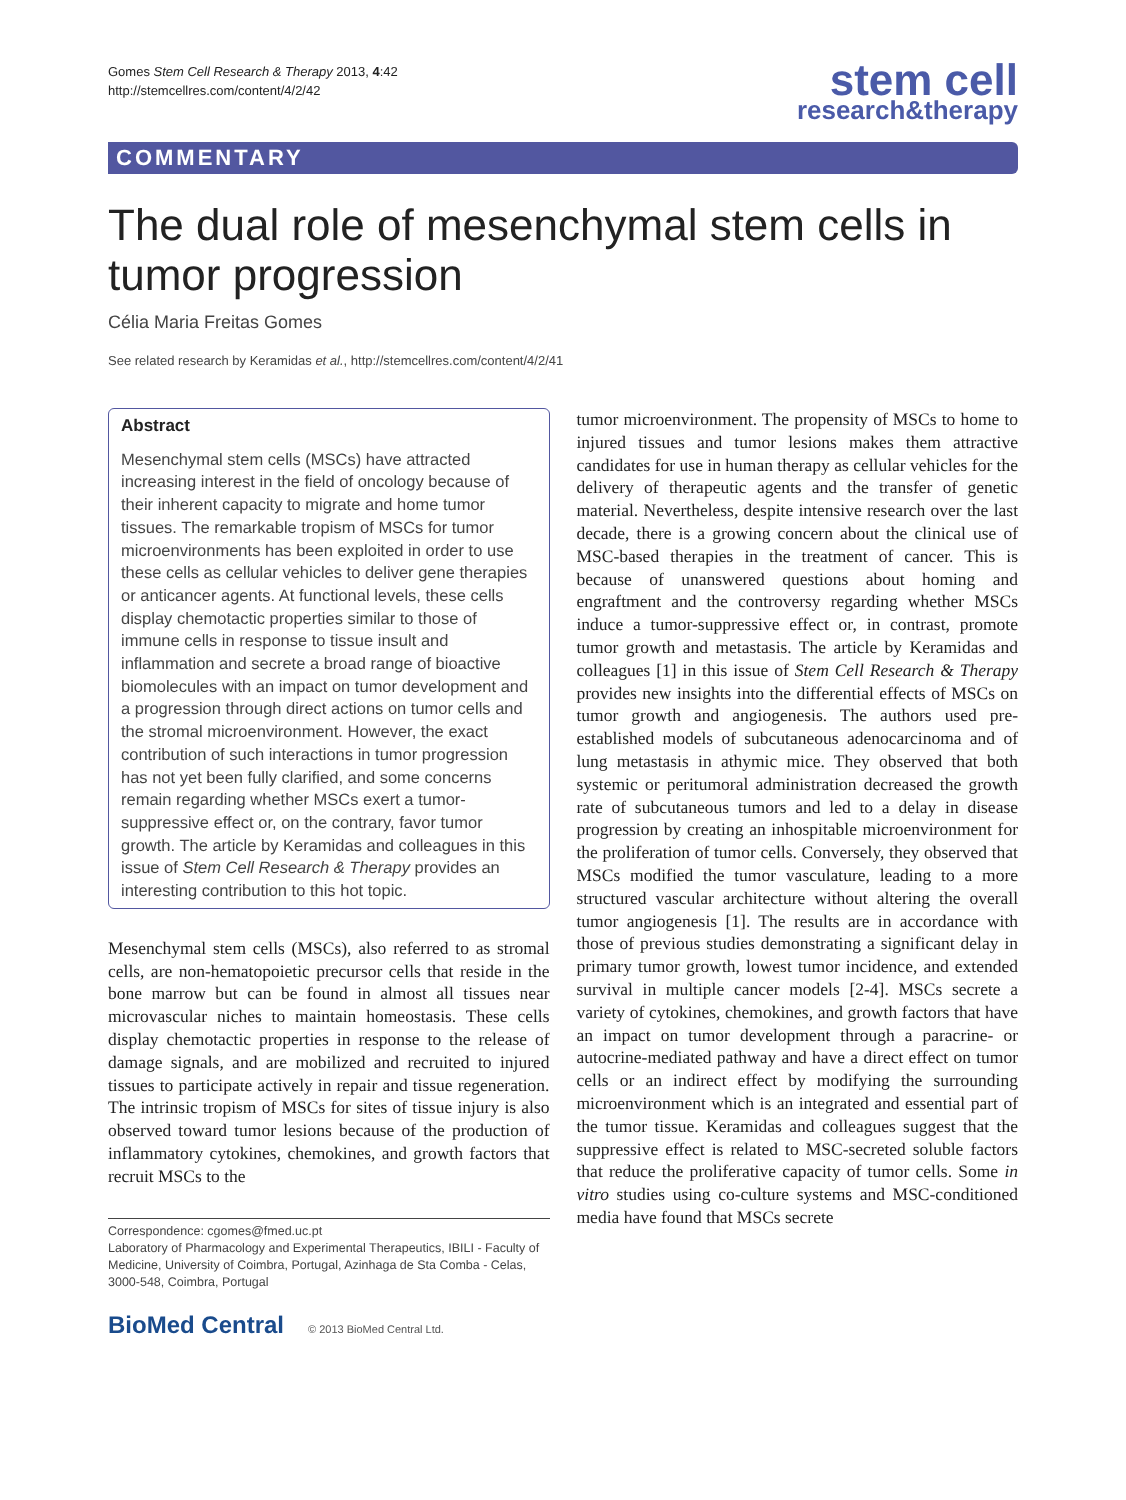Gomes Stem Cell Research & Therapy 2013, 4:42
http://stemcellres.com/content/4/2/42
stem cell
research&therapy
COMMENTARY
The dual role of mesenchymal stem cells in tumor progression
Célia Maria Freitas Gomes
See related research by Keramidas et al., http://stemcellres.com/content/4/2/41
Abstract
Mesenchymal stem cells (MSCs) have attracted increasing interest in the field of oncology because of their inherent capacity to migrate and home tumor tissues. The remarkable tropism of MSCs for tumor microenvironments has been exploited in order to use these cells as cellular vehicles to deliver gene therapies or anticancer agents. At functional levels, these cells display chemotactic properties similar to those of immune cells in response to tissue insult and inflammation and secrete a broad range of bioactive biomolecules with an impact on tumor development and a progression through direct actions on tumor cells and the stromal microenvironment. However, the exact contribution of such interactions in tumor progression has not yet been fully clarified, and some concerns remain regarding whether MSCs exert a tumor-suppressive effect or, on the contrary, favor tumor growth. The article by Keramidas and colleagues in this issue of Stem Cell Research & Therapy provides an interesting contribution to this hot topic.
Mesenchymal stem cells (MSCs), also referred to as stromal cells, are non-hematopoietic precursor cells that reside in the bone marrow but can be found in almost all tissues near microvascular niches to maintain homeostasis. These cells display chemotactic properties in response to the release of damage signals, and are mobilized and recruited to injured tissues to participate actively in repair and tissue regeneration. The intrinsic tropism of MSCs for sites of tissue injury is also observed toward tumor lesions because of the production of inflammatory cytokines, chemokines, and growth factors that recruit MSCs to the
Correspondence: cgomes@fmed.uc.pt
Laboratory of Pharmacology and Experimental Therapeutics, IBILI - Faculty of Medicine, University of Coimbra, Portugal, Azinhaga de Sta Comba - Celas, 3000-548, Coimbra, Portugal
BioMed Central © 2013 BioMed Central Ltd.
tumor microenvironment. The propensity of MSCs to home to injured tissues and tumor lesions makes them attractive candidates for use in human therapy as cellular vehicles for the delivery of therapeutic agents and the transfer of genetic material. Nevertheless, despite intensive research over the last decade, there is a growing concern about the clinical use of MSC-based therapies in the treatment of cancer. This is because of unanswered questions about homing and engraftment and the controversy regarding whether MSCs induce a tumor-suppressive effect or, in contrast, promote tumor growth and metastasis. The article by Keramidas and colleagues [1] in this issue of Stem Cell Research & Therapy provides new insights into the differential effects of MSCs on tumor growth and angiogenesis. The authors used pre-established models of subcutaneous adenocarcinoma and of lung metastasis in athymic mice. They observed that both systemic or peritumoral administration decreased the growth rate of subcutaneous tumors and led to a delay in disease progression by creating an inhospitable microenvironment for the proliferation of tumor cells. Conversely, they observed that MSCs modified the tumor vasculature, leading to a more structured vascular architecture without altering the overall tumor angiogenesis [1]. The results are in accordance with those of previous studies demonstrating a significant delay in primary tumor growth, lowest tumor incidence, and extended survival in multiple cancer models [2-4]. MSCs secrete a variety of cytokines, chemokines, and growth factors that have an impact on tumor development through a paracrine- or autocrine-mediated pathway and have a direct effect on tumor cells or an indirect effect by modifying the surrounding microenvironment which is an integrated and essential part of the tumor tissue. Keramidas and colleagues suggest that the suppressive effect is related to MSC-secreted soluble factors that reduce the proliferative capacity of tumor cells. Some in vitro studies using co-culture systems and MSC-conditioned media have found that MSCs secrete